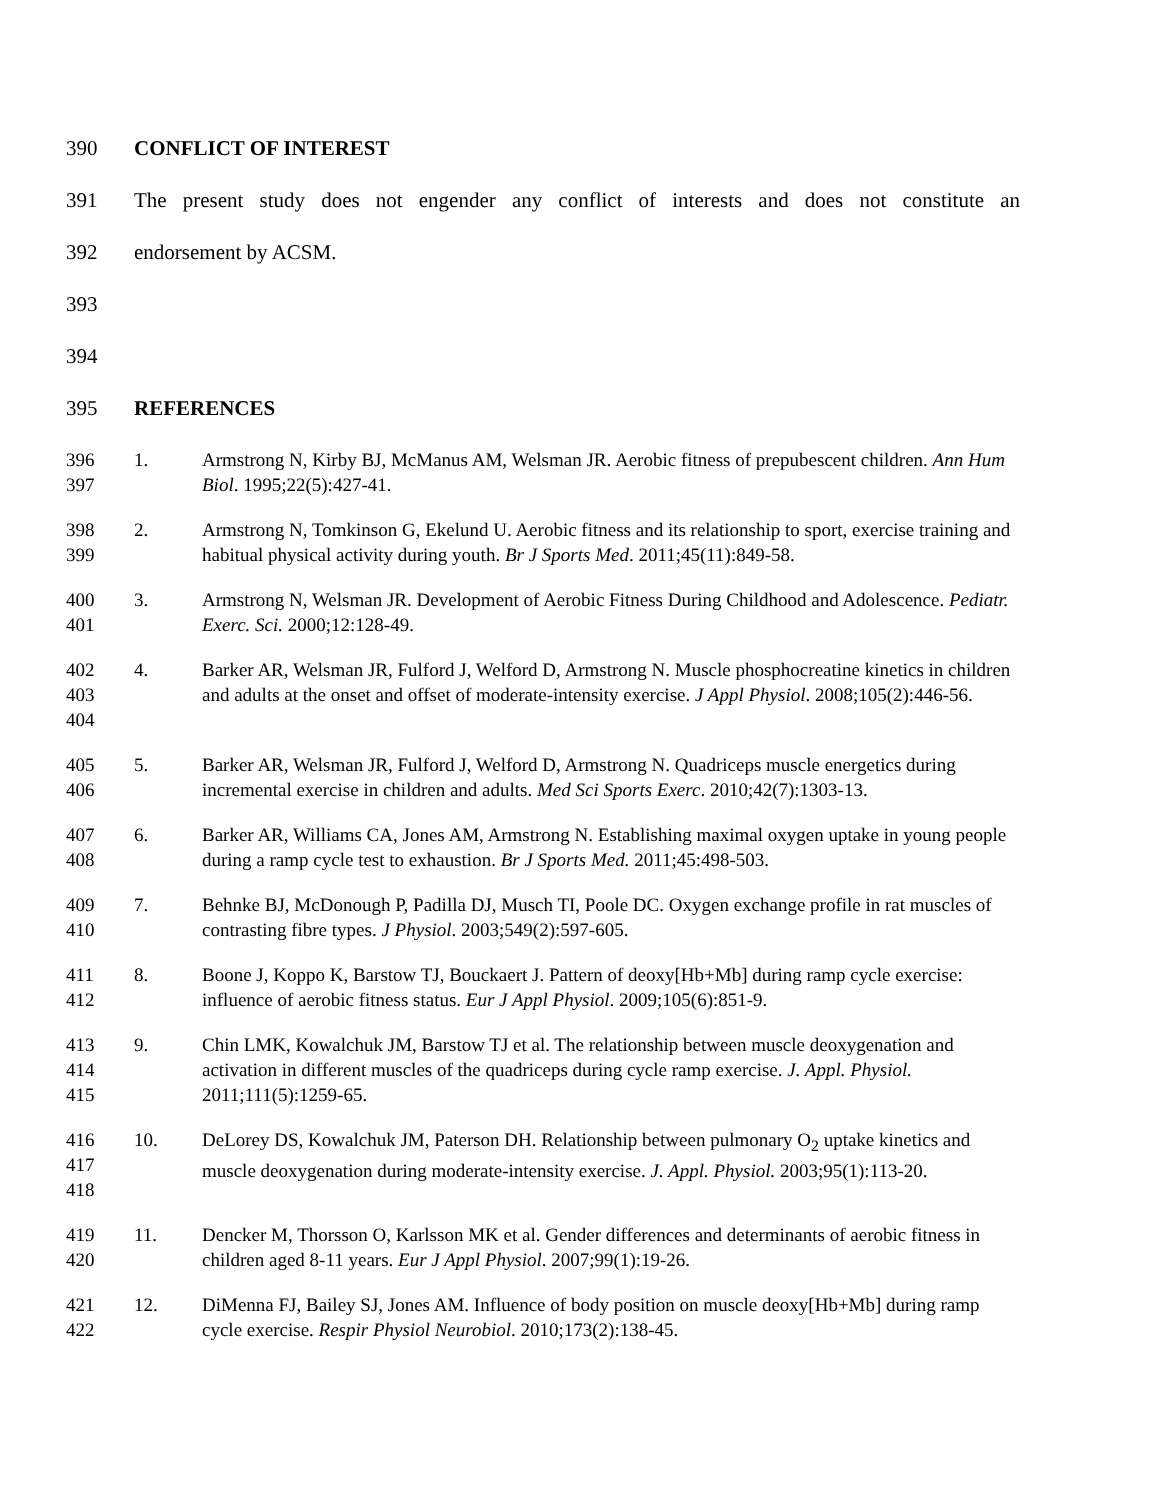390 CONFLICT OF INTEREST
391 The present study does not engender any conflict of interests and does not constitute an
392 endorsement by ACSM.
393
394
395 REFERENCES
396
397 1. Armstrong N, Kirby BJ, McManus AM, Welsman JR. Aerobic fitness of prepubescent children. Ann Hum Biol. 1995;22(5):427-41.
398
399 2. Armstrong N, Tomkinson G, Ekelund U. Aerobic fitness and its relationship to sport, exercise training and habitual physical activity during youth. Br J Sports Med. 2011;45(11):849-58.
400
401 3. Armstrong N, Welsman JR. Development of Aerobic Fitness During Childhood and Adolescence. Pediatr. Exerc. Sci. 2000;12:128-49.
402
403
404 4. Barker AR, Welsman JR, Fulford J, Welford D, Armstrong N. Muscle phosphocreatine kinetics in children and adults at the onset and offset of moderate-intensity exercise. J Appl Physiol. 2008;105(2):446-56.
405
406 5. Barker AR, Welsman JR, Fulford J, Welford D, Armstrong N. Quadriceps muscle energetics during incremental exercise in children and adults. Med Sci Sports Exerc. 2010;42(7):1303-13.
407
408 6. Barker AR, Williams CA, Jones AM, Armstrong N. Establishing maximal oxygen uptake in young people during a ramp cycle test to exhaustion. Br J Sports Med. 2011;45:498-503.
409
410 7. Behnke BJ, McDonough P, Padilla DJ, Musch TI, Poole DC. Oxygen exchange profile in rat muscles of contrasting fibre types. J Physiol. 2003;549(2):597-605.
411
412 8. Boone J, Koppo K, Barstow TJ, Bouckaert J. Pattern of deoxy[Hb+Mb] during ramp cycle exercise: influence of aerobic fitness status. Eur J Appl Physiol. 2009;105(6):851-9.
413
414
415 9. Chin LMK, Kowalchuk JM, Barstow TJ et al. The relationship between muscle deoxygenation and activation in different muscles of the quadriceps during cycle ramp exercise. J. Appl. Physiol. 2011;111(5):1259-65.
416
417
418 10. DeLorey DS, Kowalchuk JM, Paterson DH. Relationship between pulmonary O<sub>2</sub> uptake kinetics and muscle deoxygenation during moderate-intensity exercise. J. Appl. Physiol. 2003;95(1):113-20.
419
420 11. Dencker M, Thorsson O, Karlsson MK et al. Gender differences and determinants of aerobic fitness in children aged 8-11 years. Eur J Appl Physiol. 2007;99(1):19-26.
421
422 12. DiMenna FJ, Bailey SJ, Jones AM. Influence of body position on muscle deoxy[Hb+Mb] during ramp cycle exercise. Respir Physiol Neurobiol. 2010;173(2):138-45.